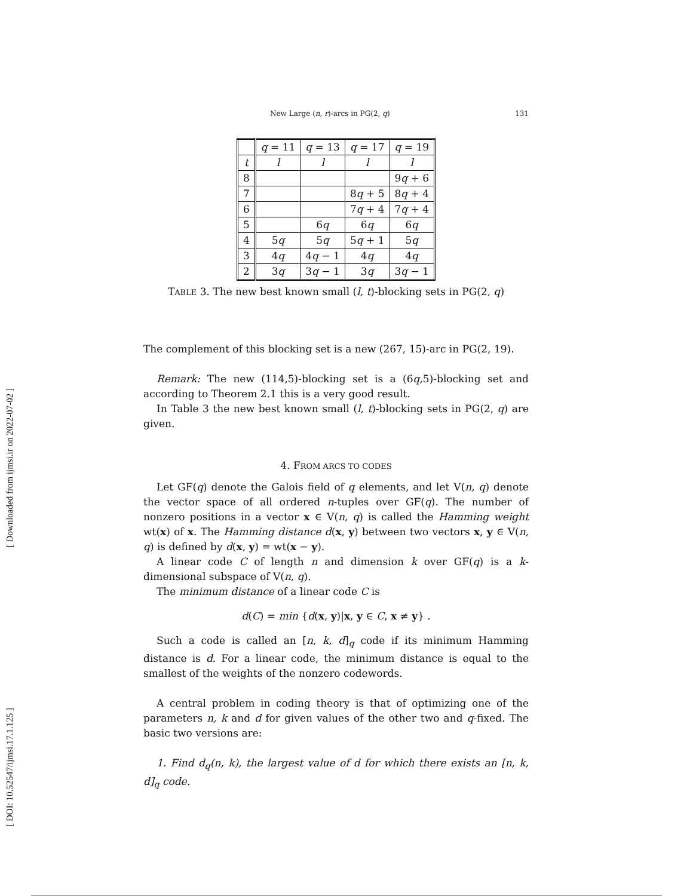[ Downloaded from ijmsi.ir on 2022-07-02 ]
[ DOI: 10.52547/ijmsi.17.1.125 ]
New Large (n, r)-arcs in PG(2, q) 131
| | q = 11 | q = 13 | q = 17 | q = 19 |
| --- | --- | --- | --- | --- |
| t | l | l | l | l |
| 8 | | | | 9 q + 6 |
| 7 | | | 8 q + 5 | 8 q + 4 |
| 6 | | | 7 q + 4 | 7 q + 4 |
| 5 | | 6 q | 6 q | 6 q |
| 4 | 5 q | 5 q | 5 q + 1 | 5 q |
| 3 | 4 q | 4 q − 1 | 4 q | 4 q |
| 2 | 3 q | 3 q − 1 | 3 q | 3 q − 1 |
TABLE 3. The new best known small (l, t)-blocking sets in PG(2, q)
The complement of this blocking set is a new (267, 15)-arc in PG(2, 19).
Remark: The new (114,5)-blocking set is a (6q,5)-blocking set and according to Theorem 2.1 this is a very good result.
In Table 3 the new best known small (l, t)-blocking sets in PG(2, q) are given.
4. FROM ARCS TO CODES
Let GF(q) denote the Galois field of q elements, and let V(n, q) denote the vector space of all ordered n-tuples over GF(q). The number of nonzero positions in a vector x ∈ V(n, q) is called the Hamming weight wt(x) of x. The Hamming distance d(x, y) between two vectors x, y ∈ V(n, q) is defined by d(x, y) = wt(x − y).
A linear code C of length n and dimension k over GF(q) is a k-dimensional subspace of V(n, q).
The minimum distance of a linear code C is
d(C) = min {d(x, y)|x, y ∈ C, x ≠ y} .
Such a code is called an [n, k, d]<sub>q</sub> code if its minimum Hamming distance is d. For a linear code, the minimum distance is equal to the smallest of the weights of the nonzero codewords.
A central problem in coding theory is that of optimizing one of the parameters n, k and d for given values of the other two and q-fixed. The basic two versions are:
1. Find d<sub>q</sub>(n, k), the largest value of d for which there exists an [n, k, d]<sub>q</sub> code.